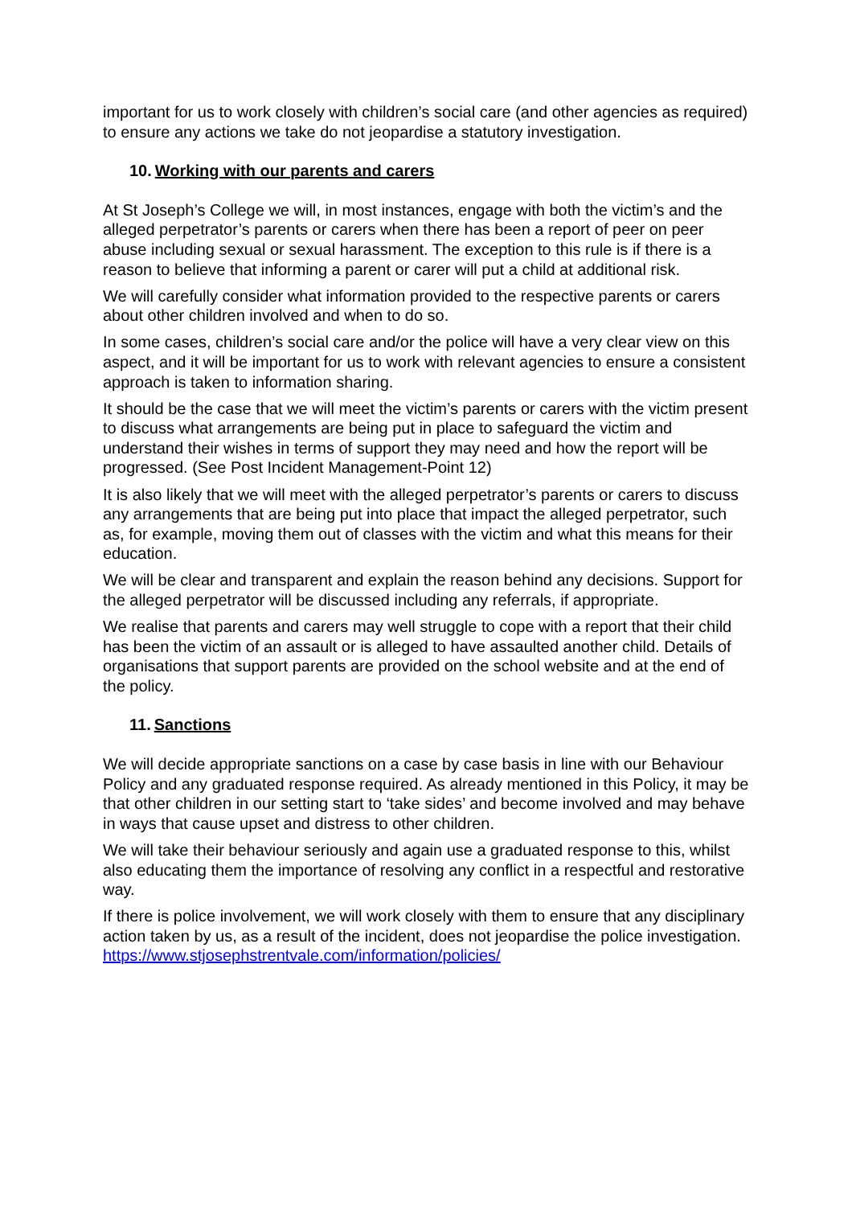important for us to work closely with children’s social care (and other agencies as required) to ensure any actions we take do not jeopardise a statutory investigation.
10. Working with our parents and carers
At St Joseph’s College we will, in most instances, engage with both the victim’s and the alleged perpetrator’s parents or carers when there has been a report of peer on peer abuse including sexual or sexual harassment. The exception to this rule is if there is a reason to believe that informing a parent or carer will put a child at additional risk.
We will carefully consider what information provided to the respective parents or carers about other children involved and when to do so.
In some cases, children’s social care and/or the police will have a very clear view on this aspect, and it will be important for us to work with relevant agencies to ensure a consistent approach is taken to information sharing.
It should be the case that we will meet the victim’s parents or carers with the victim present to discuss what arrangements are being put in place to safeguard the victim and understand their wishes in terms of support they may need and how the report will be progressed. (See Post Incident Management-Point 12)
It is also likely that we will meet with the alleged perpetrator’s parents or carers to discuss any arrangements that are being put into place that impact the alleged perpetrator, such as, for example, moving them out of classes with the victim and what this means for their education.
We will be clear and transparent and explain the reason behind any decisions. Support for the alleged perpetrator will be discussed including any referrals, if appropriate.
We realise that parents and carers may well struggle to cope with a report that their child has been the victim of an assault or is alleged to have assaulted another child. Details of organisations that support parents are provided on the school website and at the end of the policy.
11. Sanctions
We will decide appropriate sanctions on a case by case basis in line with our Behaviour Policy and any graduated response required. As already mentioned in this Policy, it may be that other children in our setting start to ‘take sides’ and become involved and may behave in ways that cause upset and distress to other children.
We will take their behaviour seriously and again use a graduated response to this, whilst also educating them the importance of resolving any conflict in a respectful and restorative way.
If there is police involvement, we will work closely with them to ensure that any disciplinary action taken by us, as a result of the incident, does not jeopardise the police investigation.
https://www.stjosephstrentvale.com/information/policies/